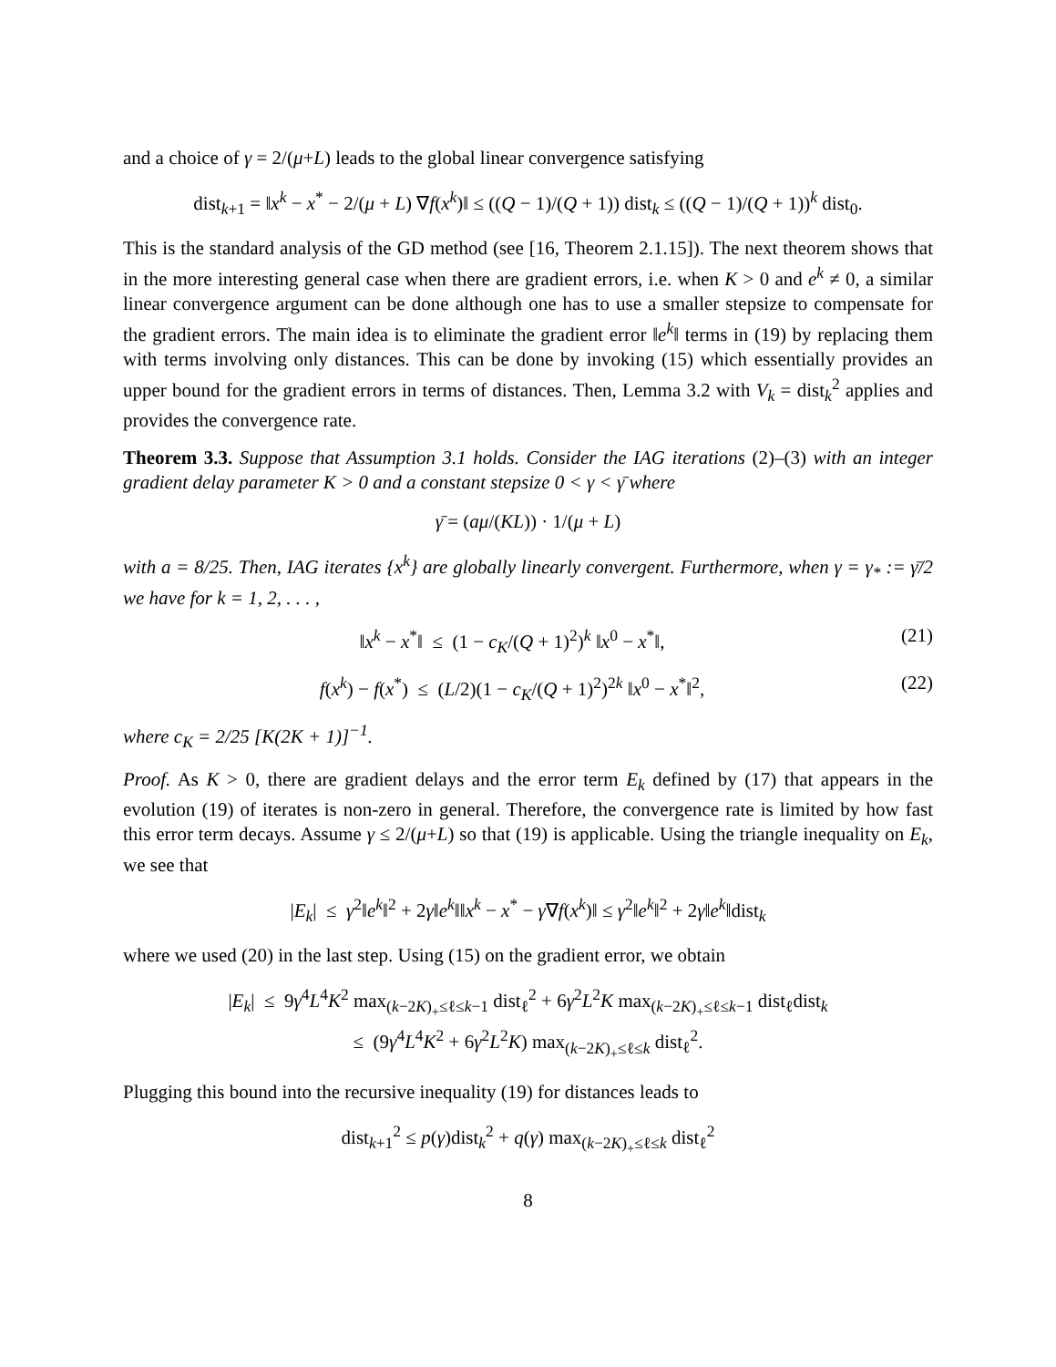and a choice of γ = 2/(μ+L) leads to the global linear convergence satisfying
dist<sub>k+1</sub> = ‖x<sup>k</sup> − x<sup>*</sup> − 2/(μ + L) ∇f(x<sup>k</sup>)‖ ≤ ((Q − 1)/(Q + 1)) dist<sub>k</sub> ≤ ((Q − 1)/(Q + 1))<sup>k</sup> dist<sub>0</sub>.
This is the standard analysis of the GD method (see [16, Theorem 2.1.15]). The next theorem shows that in the more interesting general case when there are gradient errors, i.e. when K > 0 and e<sup>k</sup> ≠ 0, a similar linear convergence argument can be done although one has to use a smaller stepsize to compensate for the gradient errors. The main idea is to eliminate the gradient error ‖e<sup>k</sup>‖ terms in (19) by replacing them with terms involving only distances. This can be done by invoking (15) which essentially provides an upper bound for the gradient errors in terms of distances. Then, Lemma 3.2 with V<sub>k</sub> = dist<sub>k</sub><sup>2</sup> applies and provides the convergence rate.
Theorem 3.3. Suppose that Assumption 3.1 holds. Consider the IAG iterations (2)–(3) with an integer gradient delay parameter K > 0 and a constant stepsize 0 < γ < γ̄ where
γ̄ = (aμ/(KL)) · 1/(μ + L)
with a = 8/25. Then, IAG iterates {x<sup>k</sup>} are globally linearly convergent. Furthermore, when γ = γ<sub>*</sub> := γ̄/2 we have for k = 1, 2, . . . ,
‖x<sup>k</sup> − x<sup>*</sup>‖ ≤ (1 − c<sub>K</sub>/(Q + 1)<sup>2</sup>)<sup>k</sup> ‖x<sup>0</sup> − x<sup>*</sup>‖, (21)
f(x<sup>k</sup>) − f(x<sup>*</sup>) ≤ (L/2)(1 − c<sub>K</sub>/(Q + 1)<sup>2</sup>)<sup>2k</sup> ‖x<sup>0</sup> − x<sup>*</sup>‖<sup>2</sup>, (22)
where c<sub>K</sub> = 2/25 [K(2K + 1)]<sup>−1</sup>.
Proof. As K > 0, there are gradient delays and the error term E<sub>k</sub> defined by (17) that appears in the evolution (19) of iterates is non-zero in general. Therefore, the convergence rate is limited by how fast this error term decays. Assume γ ≤ 2/(μ+L) so that (19) is applicable. Using the triangle inequality on E<sub>k</sub>, we see that
|E<sub>k</sub>| ≤ γ<sup>2</sup>‖e<sup>k</sup>‖<sup>2</sup> + 2γ‖e<sup>k</sup>‖‖x<sup>k</sup> − x<sup>*</sup> − γ∇f(x<sup>k</sup>)‖ ≤ γ<sup>2</sup>‖e<sup>k</sup>‖<sup>2</sup> + 2γ‖e<sup>k</sup>‖dist<sub>k</sub>
where we used (20) in the last step. Using (15) on the gradient error, we obtain
|E<sub>k</sub>| ≤ 9γ<sup>4</sup>L<sup>4</sup>K<sup>2</sup> max<sub>(k−2K)<sub>+</sub>≤ℓ≤k−1</sub> dist<sub>ℓ</sub><sup>2</sup> + 6γ<sup>2</sup>L<sup>2</sup>K max<sub>(k−2K)<sub>+</sub>≤ℓ≤k−1</sub> dist<sub>ℓ</sub>dist<sub>k</sub>
≤ (9γ<sup>4</sup>L<sup>4</sup>K<sup>2</sup> + 6γ<sup>2</sup>L<sup>2</sup>K) max<sub>(k−2K)<sub>+</sub>≤ℓ≤k</sub> dist<sub>ℓ</sub><sup>2</sup>.
Plugging this bound into the recursive inequality (19) for distances leads to
dist<sub>k+1</sub><sup>2</sup> ≤ p(γ)dist<sub>k</sub><sup>2</sup> + q(γ) max<sub>(k−2K)<sub>+</sub>≤ℓ≤k</sub> dist<sub>ℓ</sub><sup>2</sup>
8